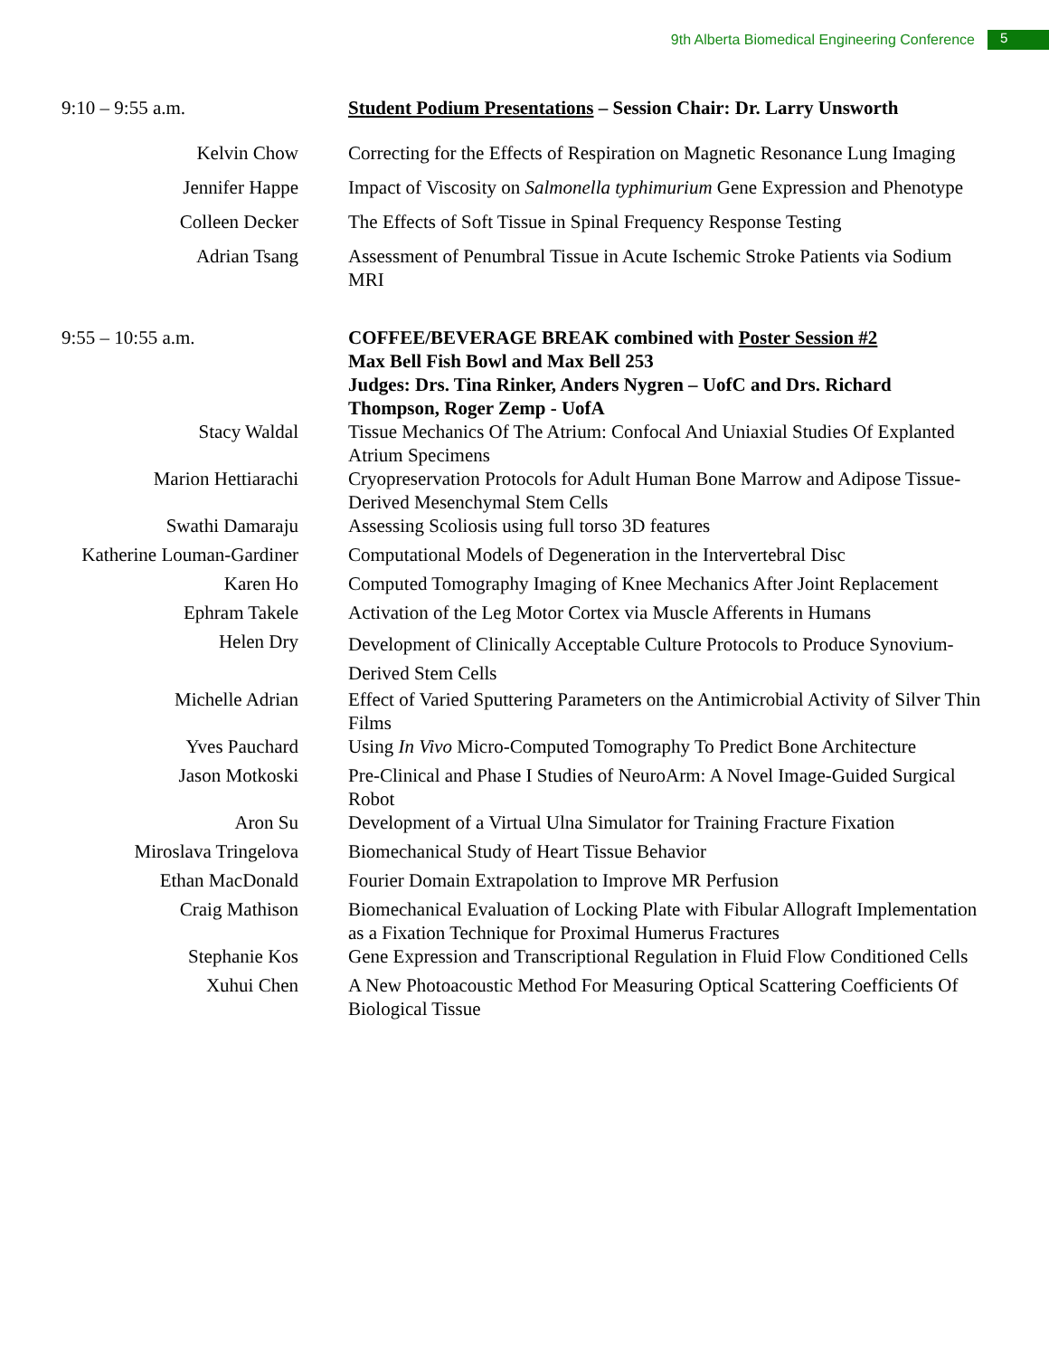9th Alberta Biomedical Engineering Conference 5
| 9:10 – 9:55 a.m. | Student Podium Presentations – Session Chair: Dr. Larry Unsworth |
| Kelvin Chow | Correcting for the Effects of Respiration on Magnetic Resonance Lung Imaging |
| Jennifer Happe | Impact of Viscosity on Salmonella typhimurium Gene Expression and Phenotype |
| Colleen Decker | The Effects of Soft Tissue in Spinal Frequency Response Testing |
| Adrian Tsang | Assessment of Penumbral Tissue in Acute Ischemic Stroke Patients via Sodium MRI |
| 9:55 – 10:55 a.m. | COFFEE/BEVERAGE BREAK combined with Poster Session #2 Max Bell Fish Bowl and Max Bell 253 |
| | Judges: Drs. Tina Rinker, Anders Nygren – UofC and Drs. Richard Thompson, Roger Zemp - UofA |
| Stacy Waldal | Tissue Mechanics Of The Atrium: Confocal And Uniaxial Studies Of Explanted Atrium Specimens |
| Marion Hettiarachi | Cryopreservation Protocols for Adult Human Bone Marrow and Adipose Tissue-Derived Mesenchymal Stem Cells |
| Swathi Damaraju | Assessing Scoliosis using full torso 3D features |
| Katherine Louman-Gardiner | Computational Models of Degeneration in the Intervertebral Disc |
| Karen Ho | Computed Tomography Imaging of Knee Mechanics After Joint Replacement |
| Ephram Takele | Activation of the Leg Motor Cortex via Muscle Afferents in Humans |
| Helen Dry | Development of Clinically Acceptable Culture Protocols to Produce Synovium-Derived Stem Cells |
| Michelle Adrian | Effect of Varied Sputtering Parameters on the Antimicrobial Activity of Silver Thin Films |
| Yves Pauchard | Using In Vivo Micro-Computed Tomography To Predict Bone Architecture |
| Jason Motkoski | Pre-Clinical and Phase I Studies of NeuroArm: A Novel Image-Guided Surgical Robot |
| Aron Su | Development of a Virtual Ulna Simulator for Training Fracture Fixation |
| Miroslava Tringelova | Biomechanical Study of Heart Tissue Behavior |
| Ethan MacDonald | Fourier Domain Extrapolation to Improve MR Perfusion |
| Craig Mathison | Biomechanical Evaluation of Locking Plate with Fibular Allograft Implementation as a Fixation Technique for Proximal Humerus Fractures |
| Stephanie Kos | Gene Expression and Transcriptional Regulation in Fluid Flow Conditioned Cells |
| Xuhui Chen | A New Photoacoustic Method For Measuring Optical Scattering Coefficients Of Biological Tissue |